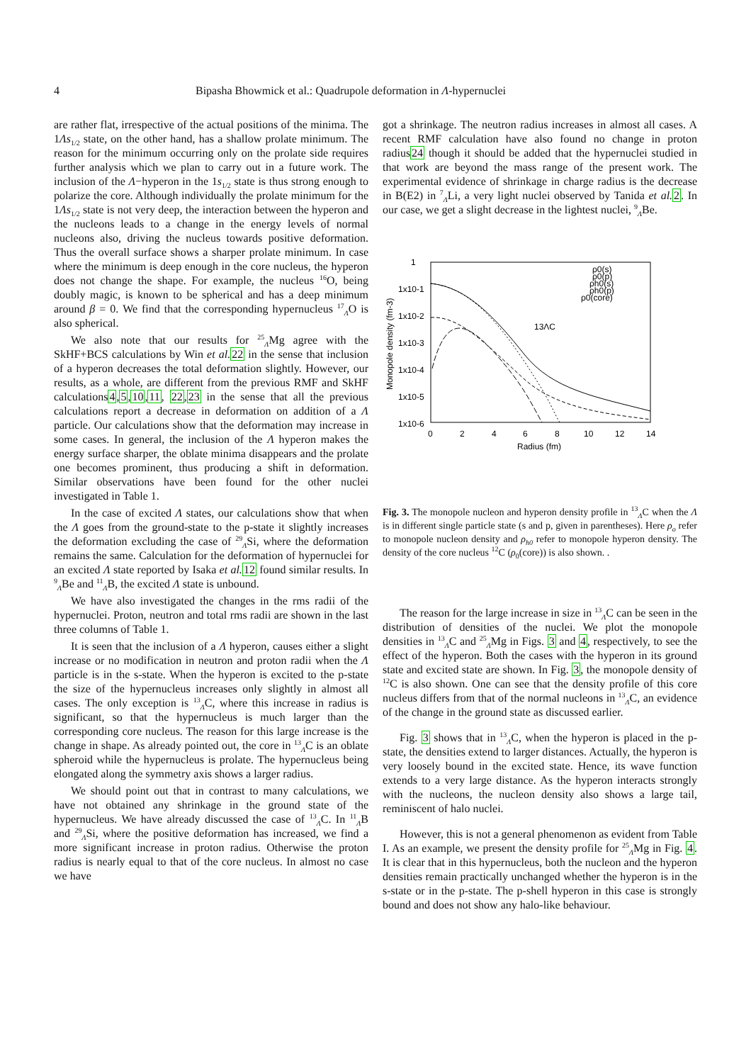4 Bipasha Bhowmick et al.: Quadrupole deformation in Λ-hypernuclei
are rather flat, irrespective of the actual positions of the minima. The 1Λs<sub>1/2</sub> state, on the other hand, has a shallow prolate minimum. The reason for the minimum occurring only on the prolate side requires further analysis which we plan to carry out in a future work. The inclusion of the Λ−hyperon in the 1s<sub>1/2</sub> state is thus strong enough to polarize the core. Although individually the prolate minimum for the 1Λs<sub>1/2</sub> state is not very deep, the interaction between the hyperon and the nucleons leads to a change in the energy levels of normal nucleons also, driving the nucleus towards positive deformation. Thus the overall surface shows a sharper prolate minimum. In case where the minimum is deep enough in the core nucleus, the hyperon does not change the shape. For example, the nucleus <sup>16</sup>O, being doubly magic, is known to be spherical and has a deep minimum around β = 0. We find that the corresponding hypernucleus <sup>17</sup><sub>Λ</sub>O is also spherical.
We also note that our results for <sup>25</sup><sub>Λ</sub>Mg agree with the SkHF+BCS calculations by Win et al. 22 in the sense that inclusion of a hyperon decreases the total deformation slightly. However, our results, as a whole, are different from the previous RMF and SkHF calculations4,5,10,11, 22,23 in the sense that all the previous calculations report a decrease in deformation on addition of a Λ particle. Our calculations show that the deformation may increase in some cases. In general, the inclusion of the Λ hyperon makes the energy surface sharper, the oblate minima disappears and the prolate one becomes prominent, thus producing a shift in deformation. Similar observations have been found for the other nuclei investigated in Table 1.
In the case of excited Λ states, our calculations show that when the Λ goes from the ground-state to the p-state it slightly increases the deformation excluding the case of <sup>29</sup><sub>Λ</sub>Si, where the deformation remains the same. Calculation for the deformation of hypernuclei for an excited Λ state reported by Isaka et al. 12 found similar results. In <sup>9</sup><sub>Λ</sub>Be and <sup>11</sup><sub>Λ</sub>B, the excited Λ state is unbound.
We have also investigated the changes in the rms radii of the hypernuclei. Proton, neutron and total rms radii are shown in the last three columns of Table 1.
It is seen that the inclusion of a Λ hyperon, causes either a slight increase or no modification in neutron and proton radii when the Λ particle is in the s-state. When the hyperon is excited to the p-state the size of the hypernucleus increases only slightly in almost all cases. The only exception is <sup>13</sup><sub>Λ</sub>C, where this increase in radius is significant, so that the hypernucleus is much larger than the corresponding core nucleus. The reason for this large increase is the change in shape. As already pointed out, the core in <sup>13</sup><sub>Λ</sub>C is an oblate spheroid while the hypernucleus is prolate. The hypernucleus being elongated along the symmetry axis shows a larger radius.
We should point out that in contrast to many calculations, we have not obtained any shrinkage in the ground state of the hypernucleus. We have already discussed the case of <sup>13</sup><sub>Λ</sub>C. In <sup>11</sup><sub>Λ</sub>B and <sup>29</sup><sub>Λ</sub>Si, where the positive deformation has increased, we find a more significant increase in proton radius. Otherwise the proton radius is nearly equal to that of the core nucleus. In almost no case we have
got a shrinkage. The neutron radius increases in almost all cases. A recent RMF calculation have also found no change in proton radius24 though it should be added that the hypernuclei studied in that work are beyond the mass range of the present work. The experimental evidence of shrinkage in charge radius is the decrease in B(E2) in <sup>7</sup><sub>Λ</sub>Li, a very light nuclei observed by Tanida et al. 2. In our case, we get a slight decrease in the lightest nuclei, <sup>9</sup><sub>Λ</sub>Be.
1
1x10-1
1x10-2
1x10-3
1x10-4
1x10-5
1x10-6
0
2
4
6
8
10
12
14
Radius (fm)
Monopole density (fm-3)
13ΛC
ρ0(s)
ρ0(p)
ρh0(s)
ρh0(p)
ρ0(core)
Fig. 3. The monopole nucleon and hyperon density profile in <sup>13</sup><sub>Λ</sub>C when the Λ is in different single particle state (s and p, given in parentheses). Here ρ<sub>o</sub> refer to monopole nucleon density and ρ<sub>h0</sub> refer to monopole hyperon density. The density of the core nucleus <sup>12</sup>C (ρ<sub>0</sub>(core)) is also shown. .
The reason for the large increase in size in <sup>13</sup><sub>Λ</sub>C can be seen in the distribution of densities of the nuclei. We plot the monopole densities in <sup>13</sup><sub>Λ</sub>C and <sup>25</sup><sub>Λ</sub>Mg in Figs. 3 and 4, respectively, to see the effect of the hyperon. Both the cases with the hyperon in its ground state and excited state are shown. In Fig. 3, the monopole density of <sup>12</sup>C is also shown. One can see that the density profile of this core nucleus differs from that of the normal nucleons in <sup>13</sup><sub>Λ</sub>C, an evidence of the change in the ground state as discussed earlier.
Fig. 3 shows that in <sup>13</sup><sub>Λ</sub>C, when the hyperon is placed in the p-state, the densities extend to larger distances. Actually, the hyperon is very loosely bound in the excited state. Hence, its wave function extends to a very large distance. As the hyperon interacts strongly with the nucleons, the nucleon density also shows a large tail, reminiscent of halo nuclei.
However, this is not a general phenomenon as evident from Table I. As an example, we present the density profile for <sup>25</sup><sub>Λ</sub>Mg in Fig. 4. It is clear that in this hypernucleus, both the nucleon and the hyperon densities remain practically unchanged whether the hyperon is in the s-state or in the p-state. The p-shell hyperon in this case is strongly bound and does not show any halo-like behaviour.